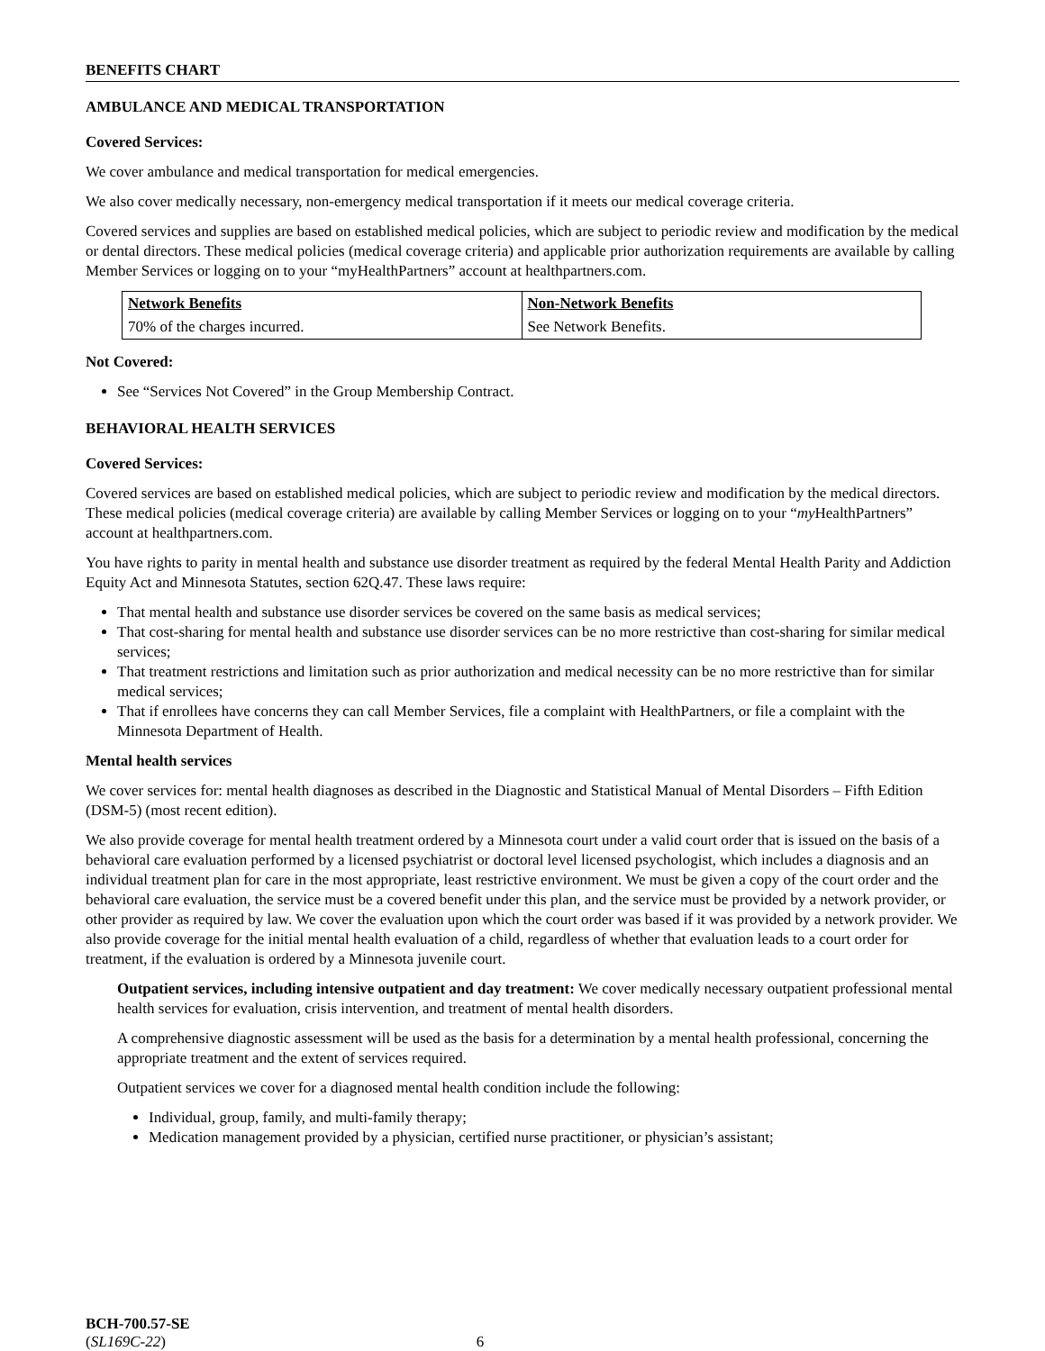BENEFITS CHART
AMBULANCE AND MEDICAL TRANSPORTATION
Covered Services:
We cover ambulance and medical transportation for medical emergencies.
We also cover medically necessary, non-emergency medical transportation if it meets our medical coverage criteria.
Covered services and supplies are based on established medical policies, which are subject to periodic review and modification by the medical or dental directors. These medical policies (medical coverage criteria) and applicable prior authorization requirements are available by calling Member Services or logging on to your “myHealthPartners” account at healthpartners.com.
| Network Benefits | Non-Network Benefits |
| --- | --- |
| 70% of the charges incurred. | See Network Benefits. |
Not Covered:
See “Services Not Covered” in the Group Membership Contract.
BEHAVIORAL HEALTH SERVICES
Covered Services:
Covered services are based on established medical policies, which are subject to periodic review and modification by the medical directors. These medical policies (medical coverage criteria) are available by calling Member Services or logging on to your “my HealthPartners” account at healthpartners.com.
You have rights to parity in mental health and substance use disorder treatment as required by the federal Mental Health Parity and Addiction Equity Act and Minnesota Statutes, section 62Q.47. These laws require:
That mental health and substance use disorder services be covered on the same basis as medical services;
That cost-sharing for mental health and substance use disorder services can be no more restrictive than cost-sharing for similar medical services;
That treatment restrictions and limitation such as prior authorization and medical necessity can be no more restrictive than for similar medical services;
That if enrollees have concerns they can call Member Services, file a complaint with HealthPartners, or file a complaint with the Minnesota Department of Health.
Mental health services
We cover services for: mental health diagnoses as described in the Diagnostic and Statistical Manual of Mental Disorders – Fifth Edition (DSM-5) (most recent edition).
We also provide coverage for mental health treatment ordered by a Minnesota court under a valid court order that is issued on the basis of a behavioral care evaluation performed by a licensed psychiatrist or doctoral level licensed psychologist, which includes a diagnosis and an individual treatment plan for care in the most appropriate, least restrictive environment. We must be given a copy of the court order and the behavioral care evaluation, the service must be a covered benefit under this plan, and the service must be provided by a network provider, or other provider as required by law. We cover the evaluation upon which the court order was based if it was provided by a network provider. We also provide coverage for the initial mental health evaluation of a child, regardless of whether that evaluation leads to a court order for treatment, if the evaluation is ordered by a Minnesota juvenile court.
Outpatient services, including intensive outpatient and day treatment: We cover medically necessary outpatient professional mental health services for evaluation, crisis intervention, and treatment of mental health disorders.
A comprehensive diagnostic assessment will be used as the basis for a determination by a mental health professional, concerning the appropriate treatment and the extent of services required.
Outpatient services we cover for a diagnosed mental health condition include the following:
Individual, group, family, and multi-family therapy;
Medication management provided by a physician, certified nurse practitioner, or physician’s assistant;
BCH-700.57-SE
(SL169C-22) 6